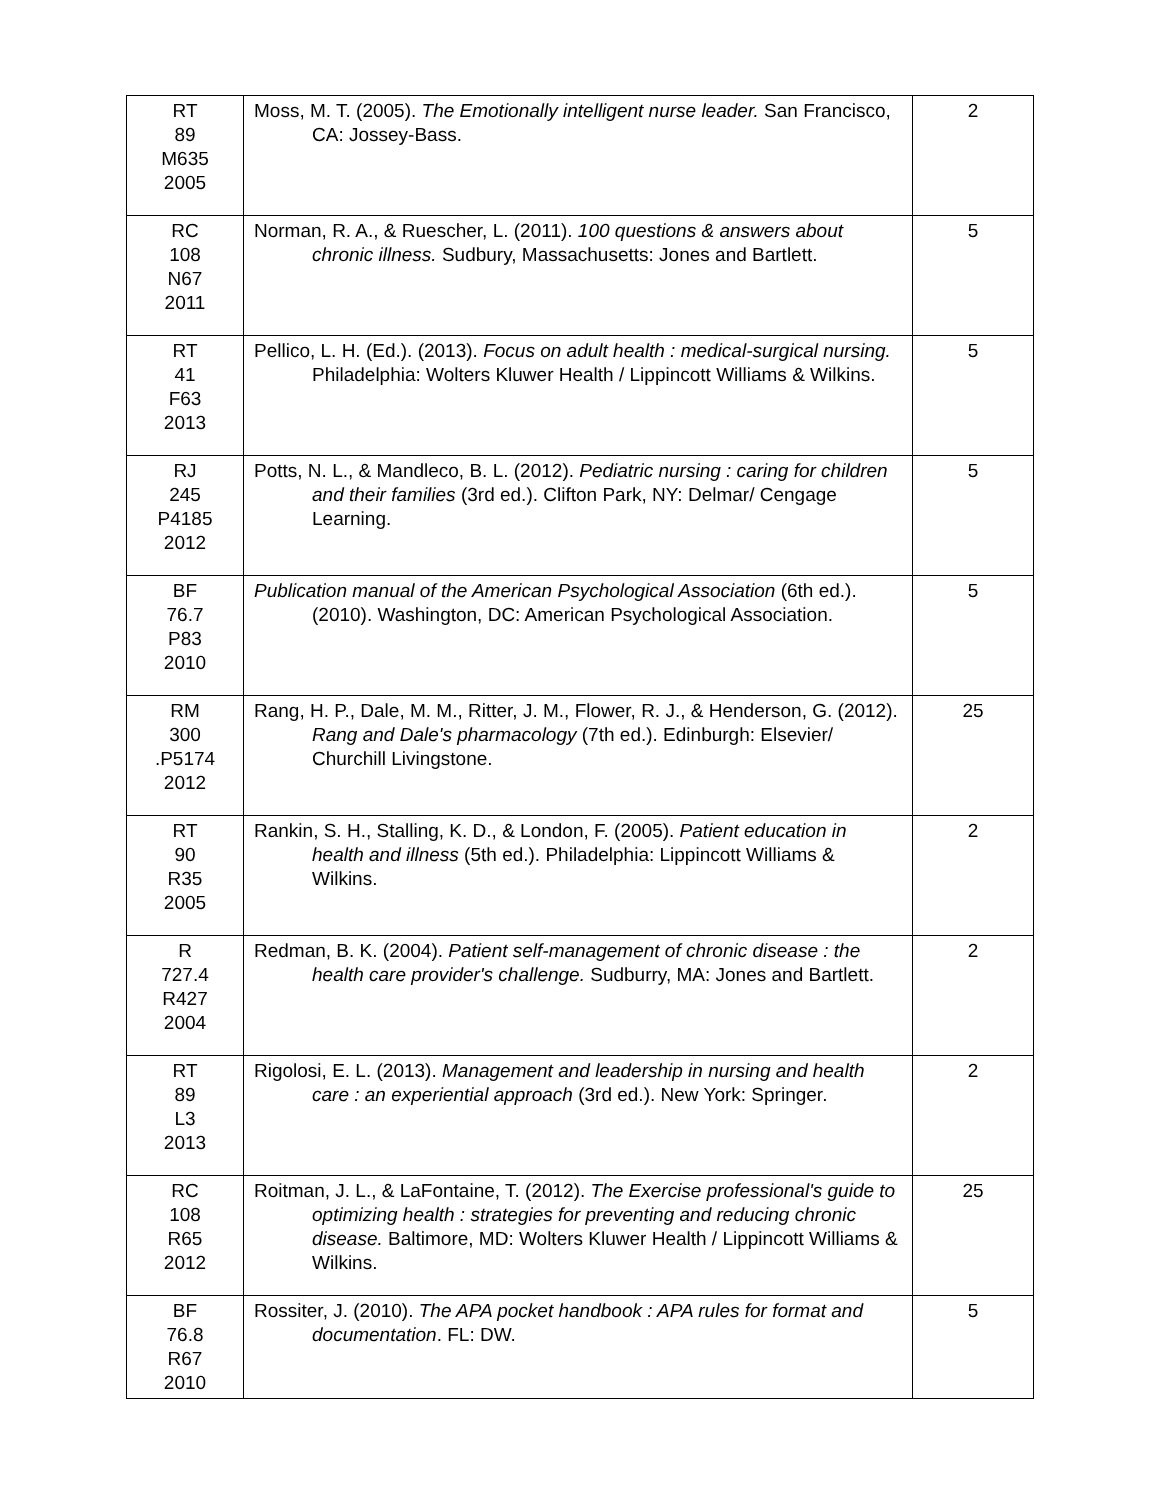| RT 89 M635 2005 | Moss, M. T. (2005). The Emotionally intelligent nurse leader. San Francisco, CA: Jossey-Bass. | 2 |
| RC 108 N67 2011 | Norman, R. A., & Ruescher, L. (2011). 100 questions & answers about chronic illness. Sudbury, Massachusetts: Jones and Bartlett. | 5 |
| RT 41 F63 2013 | Pellico, L. H. (Ed.). (2013). Focus on adult health : medical-surgical nursing. Philadelphia: Wolters Kluwer Health / Lippincott Williams & Wilkins. | 5 |
| RJ 245 P4185 2012 | Potts, N. L., & Mandleco, B. L. (2012). Pediatric nursing : caring for children and their families (3rd ed.). Clifton Park, NY: Delmar/ Cengage Learning. | 5 |
| BF 76.7 P83 2010 | Publication manual of the American Psychological Association (6th ed.). (2010). Washington, DC: American Psychological Association. | 5 |
| RM 300 .P5174 2012 | Rang, H. P., Dale, M. M., Ritter, J. M., Flower, R. J., & Henderson, G. (2012). Rang and Dale's pharmacology (7th ed.). Edinburgh: Elsevier/ Churchill Livingstone. | 25 |
| RT 90 R35 2005 | Rankin, S. H., Stalling, K. D., & London, F. (2005). Patient education in health and illness (5th ed.). Philadelphia: Lippincott Williams & Wilkins. | 2 |
| R 727.4 R427 2004 | Redman, B. K. (2004). Patient self-management of chronic disease : the health care provider's challenge. Sudburry, MA: Jones and Bartlett. | 2 |
| RT 89 L3 2013 | Rigolosi, E. L. (2013). Management and leadership in nursing and health care : an experiential approach (3rd ed.). New York: Springer. | 2 |
| RC 108 R65 2012 | Roitman, J. L., & LaFontaine, T. (2012). The Exercise professional's guide to optimizing health : strategies for preventing and reducing chronic disease. Baltimore, MD: Wolters Kluwer Health / Lippincott Williams & Wilkins. | 25 |
| BF 76.8 R67 2010 | Rossiter, J. (2010). The APA pocket handbook : APA rules for format and documentation . FL: DW. | 5 |